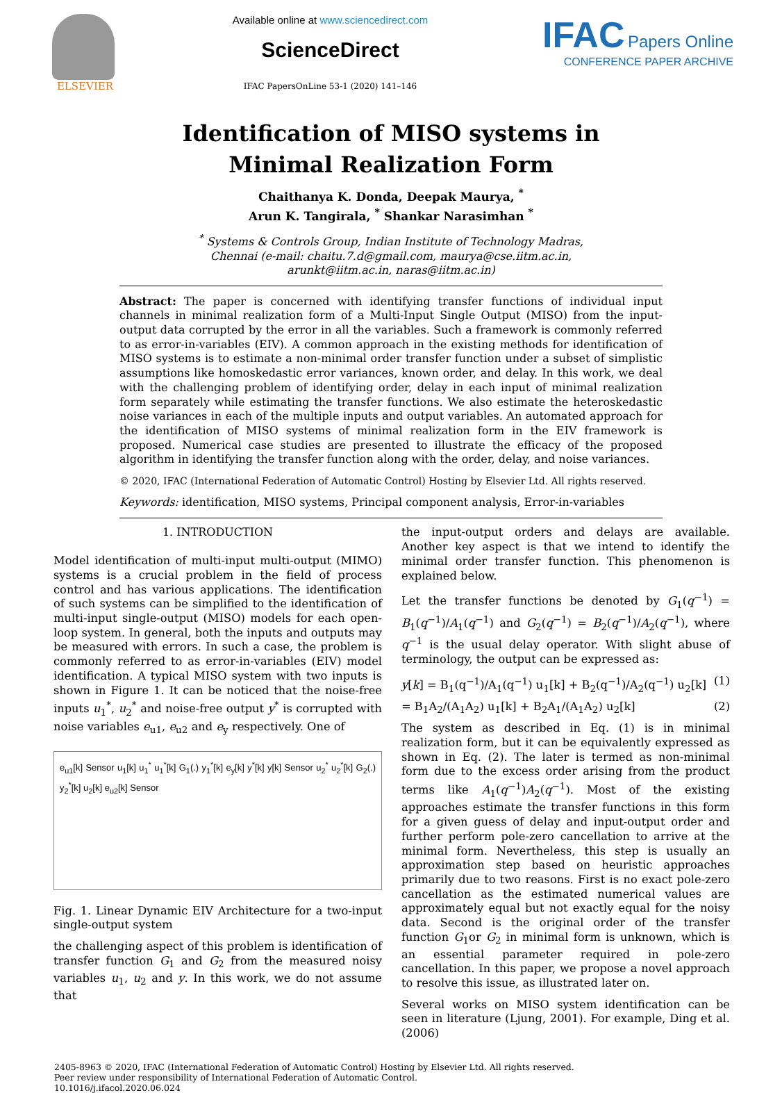ELSEVIER Available online at www.sciencedirect.com
ScienceDirect
IFAC PapersOnLine 53-1 (2020) 141–146
IFAC Papers Online
CONFERENCE PAPER ARCHIVE
Identification of MISO systems in
Minimal Realization Form
Chaithanya K. Donda, Deepak Maurya, <sup>*</sup>
Arun K. Tangirala, <sup>*</sup> Shankar Narasimhan <sup>*</sup>
<sup>*</sup> Systems & Controls Group, Indian Institute of Technology Madras,
Chennai (e-mail: chaitu.7.d@gmail.com, maurya@cse.iitm.ac.in,
arunkt@iitm.ac.in, naras@iitm.ac.in)
Abstract: The paper is concerned with identifying transfer functions of individual input channels in minimal realization form of a Multi-Input Single Output (MISO) from the input-output data corrupted by the error in all the variables. Such a framework is commonly referred to as error-in-variables (EIV). A common approach in the existing methods for identification of MISO systems is to estimate a non-minimal order transfer function under a subset of simplistic assumptions like homoskedastic error variances, known order, and delay. In this work, we deal with the challenging problem of identifying order, delay in each input of minimal realization form separately while estimating the transfer functions. We also estimate the heteroskedastic noise variances in each of the multiple inputs and output variables. An automated approach for the identification of MISO systems of minimal realization form in the EIV framework is proposed. Numerical case studies are presented to illustrate the efficacy of the proposed algorithm in identifying the transfer function along with the order, delay, and noise variances.
© 2020, IFAC (International Federation of Automatic Control) Hosting by Elsevier Ltd. All rights reserved.
Keywords: identification, MISO systems, Principal component analysis, Error-in-variables
1. INTRODUCTION
Model identification of multi-input multi-output (MIMO) systems is a crucial problem in the field of process control and has various applications. The identification of such systems can be simplified to the identification of multi-input single-output (MISO) models for each open-loop system. In general, both the inputs and outputs may be measured with errors. In such a case, the problem is commonly referred to as error-in-variables (EIV) model identification. A typical MISO system with two inputs is shown in Figure 1. It can be noticed that the noise-free inputs u<sub>1</sub><sup>*</sup>, u<sub>2</sub><sup>*</sup> and noise-free output y<sup>*</sup> is corrupted with noise variables e<sub>u1</sub>, e<sub>u2</sub> and e<sub>y</sub> respectively. One of
e<sub>u1</sub>[k] Sensor u<sub>1</sub>[k] u<sub>1</sub><sup>*</sup> u<sub>1</sub><sup>*</sup>[k] G<sub>1</sub>(.) y<sub>1</sub><sup>*</sup>[k] e<sub>y</sub>[k] y<sup>*</sup>[k] y[k] Sensor u<sub>2</sub><sup>*</sup> u<sub>2</sub><sup>*</sup>[k] G<sub>2</sub>(.) y<sub>2</sub><sup>*</sup>[k] u<sub>2</sub>[k] e<sub>u2</sub>[k] Sensor
Fig. 1. Linear Dynamic EIV Architecture for a two-input single-output system
the challenging aspect of this problem is identification of transfer function G<sub>1</sub> and G<sub>2</sub> from the measured noisy variables u<sub>1</sub>, u<sub>2</sub> and y. In this work, we do not assume that
the input-output orders and delays are available. Another key aspect is that we intend to identify the minimal order transfer function. This phenomenon is explained below.
Let the transfer functions be denoted by G<sub>1</sub>(q<sup>−1</sup>) = B<sub>1</sub>(q<sup>−1</sup>)/A<sub>1</sub>(q<sup>−1</sup>) and G<sub>2</sub>(q<sup>−1</sup>) = B<sub>2</sub>(q<sup>−1</sup>)/A<sub>2</sub>(q<sup>−1</sup>), where q<sup>−1</sup> is the usual delay operator. With slight abuse of terminology, the output can be expressed as:
y[k] = B<sub>1</sub>(q<sup>−1</sup>)/A<sub>1</sub>(q<sup>−1</sup>) u<sub>1</sub>[k] + B<sub>2</sub>(q<sup>−1</sup>)/A<sub>2</sub>(q<sup>−1</sup>) u<sub>2</sub>[k] (1)
= B<sub>1</sub>A<sub>2</sub>/(A<sub>1</sub>A<sub>2</sub>) u<sub>1</sub>[k] + B<sub>2</sub>A<sub>1</sub>/(A<sub>1</sub>A<sub>2</sub>) u<sub>2</sub>[k] (2)
The system as described in Eq. (1) is in minimal realization form, but it can be equivalently expressed as shown in Eq. (2). The later is termed as non-minimal form due to the excess order arising from the product terms like A<sub>1</sub>(q<sup>−1</sup>)A<sub>2</sub>(q<sup>−1</sup>). Most of the existing approaches estimate the transfer functions in this form for a given guess of delay and input-output order and further perform pole-zero cancellation to arrive at the minimal form. Nevertheless, this step is usually an approximation step based on heuristic approaches primarily due to two reasons. First is no exact pole-zero cancellation as the estimated numerical values are approximately equal but not exactly equal for the noisy data. Second is the original order of the transfer function G<sub>1</sub>or G<sub>2</sub> in minimal form is unknown, which is an essential parameter required in pole-zero cancellation. In this paper, we propose a novel approach to resolve this issue, as illustrated later on.
Several works on MISO system identification can be seen in literature (Ljung, 2001). For example, Ding et al. (2006)
2405-8963 © 2020, IFAC (International Federation of Automatic Control) Hosting by Elsevier Ltd. All rights reserved.
Peer review under responsibility of International Federation of Automatic Control.
10.1016/j.ifacol.2020.06.024